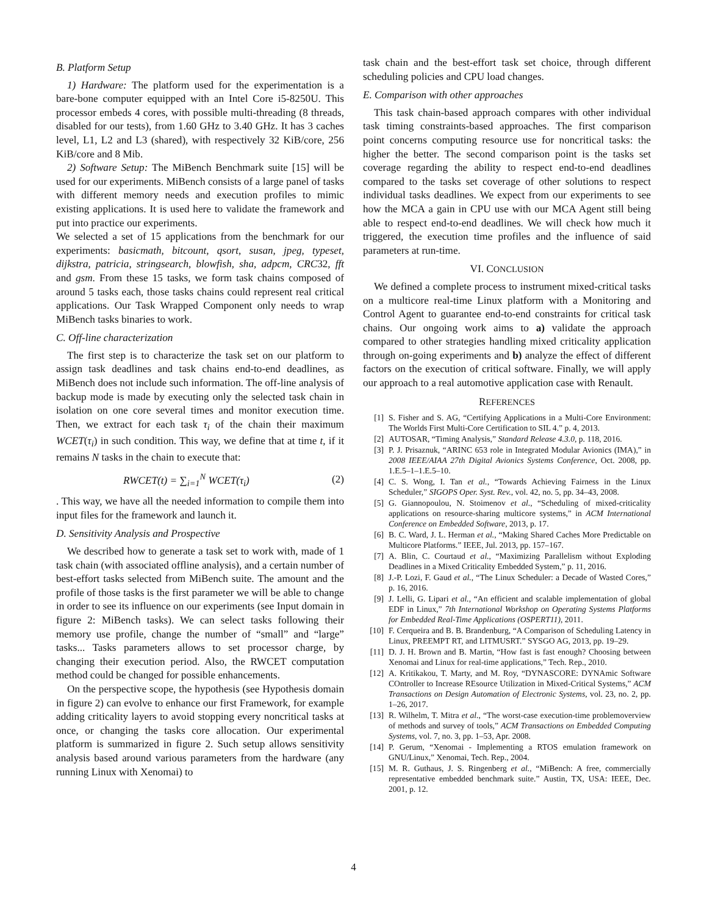B. Platform Setup
1) Hardware: The platform used for the experimentation is a bare-bone computer equipped with an Intel Core i5-8250U. This processor embeds 4 cores, with possible multi-threading (8 threads, disabled for our tests), from 1.60 GHz to 3.40 GHz. It has 3 caches level, L1, L2 and L3 (shared), with respectively 32 KiB/core, 256 KiB/core and 8 Mib.
2) Software Setup: The MiBench Benchmark suite [15] will be used for our experiments. MiBench consists of a large panel of tasks with different memory needs and execution profiles to mimic existing applications. It is used here to validate the framework and put into practice our experiments.
We selected a set of 15 applications from the benchmark for our experiments: basicmath, bitcount, qsort, susan, jpeg, typeset, dijkstra, patricia, stringsearch, blowfish, sha, adpcm, CRC32, fft and gsm. From these 15 tasks, we form task chains composed of around 5 tasks each, those tasks chains could represent real critical applications. Our Task Wrapped Component only needs to wrap MiBench tasks binaries to work.
C. Off-line characterization
The first step is to characterize the task set on our platform to assign task deadlines and task chains end-to-end deadlines, as MiBench does not include such information. The off-line analysis of backup mode is made by executing only the selected task chain in isolation on one core several times and monitor execution time. Then, we extract for each task τ<sub>i</sub> of the chain their maximum WCET(τ<sub>i</sub>) in such condition. This way, we define that at time t, if it remains N tasks in the chain to execute that:
RWCET(t) = ∑<sub>i=1</sub><sup>N</sup> WCET(τ<sub>i</sub>) (2)
. This way, we have all the needed information to compile them into input files for the framework and launch it.
D. Sensitivity Analysis and Prospective
We described how to generate a task set to work with, made of 1 task chain (with associated offline analysis), and a certain number of best-effort tasks selected from MiBench suite. The amount and the profile of those tasks is the first parameter we will be able to change in order to see its influence on our experiments (see Input domain in figure 2: MiBench tasks). We can select tasks following their memory use profile, change the number of “small” and “large” tasks... Tasks parameters allows to set processor charge, by changing their execution period. Also, the RWCET computation method could be changed for possible enhancements.
On the perspective scope, the hypothesis (see Hypothesis domain in figure 2) can evolve to enhance our first Framework, for example adding criticality layers to avoid stopping every noncritical tasks at once, or changing the tasks core allocation. Our experimental platform is summarized in figure 2. Such setup allows sensitivity analysis based around various parameters from the hardware (any running Linux with Xenomai) to
task chain and the best-effort task set choice, through different scheduling policies and CPU load changes.
E. Comparison with other approaches
This task chain-based approach compares with other individual task timing constraints-based approaches. The first comparison point concerns computing resource use for noncritical tasks: the higher the better. The second comparison point is the tasks set coverage regarding the ability to respect end-to-end deadlines compared to the tasks set coverage of other solutions to respect individual tasks deadlines. We expect from our experiments to see how the MCA a gain in CPU use with our MCA Agent still being able to respect end-to-end deadlines. We will check how much it triggered, the execution time profiles and the influence of said parameters at run-time.
VI. CONCLUSION
We defined a complete process to instrument mixed-critical tasks on a multicore real-time Linux platform with a Monitoring and Control Agent to guarantee end-to-end constraints for critical task chains. Our ongoing work aims to a) validate the approach compared to other strategies handling mixed criticality application through on-going experiments and b) analyze the effect of different factors on the execution of critical software. Finally, we will apply our approach to a real automotive application case with Renault.
REFERENCES
[1] S. Fisher and S. AG, “Certifying Applications in a Multi-Core Environment: The Worlds First Multi-Core Certification to SIL 4.” p. 4, 2013.
[2] AUTOSAR, “Timing Analysis,” Standard Release 4.3.0, p. 118, 2016.
[3] P. J. Prisaznuk, “ARINC 653 role in Integrated Modular Avionics (IMA),” in 2008 IEEE/AIAA 27th Digital Avionics Systems Conference, Oct. 2008, pp. 1.E.5–1–1.E.5–10.
[4] C. S. Wong, I. Tan et al., “Towards Achieving Fairness in the Linux Scheduler,” SIGOPS Oper. Syst. Rev., vol. 42, no. 5, pp. 34–43, 2008.
[5] G. Giannopoulou, N. Stoimenov et al., “Scheduling of mixed-criticality applications on resource-sharing multicore systems,” in ACM International Conference on Embedded Software, 2013, p. 17.
[6] B. C. Ward, J. L. Herman et al., “Making Shared Caches More Predictable on Multicore Platforms.” IEEE, Jul. 2013, pp. 157–167.
[7] A. Blin, C. Courtaud et al., “Maximizing Parallelism without Exploding Deadlines in a Mixed Criticality Embedded System,” p. 11, 2016.
[8] J.-P. Lozi, F. Gaud et al., “The Linux Scheduler: a Decade of Wasted Cores,” p. 16, 2016.
[9] J. Lelli, G. Lipari et al., “An efficient and scalable implementation of global EDF in Linux,” 7th International Workshop on Operating Systems Platforms for Embedded Real-Time Applications (OSPERT11), 2011.
[10] F. Cerqueira and B. B. Brandenburg, “A Comparison of Scheduling Latency in Linux, PREEMPT RT, and LITMUSRT.” SYSGO AG, 2013, pp. 19–29.
[11] D. J. H. Brown and B. Martin, “How fast is fast enough? Choosing between Xenomai and Linux for real-time applications,” Tech. Rep., 2010.
[12] A. Kritikakou, T. Marty, and M. Roy, “DYNASCORE: DYNAmic Software COntroller to Increase REsource Utilization in Mixed-Critical Systems,” ACM Transactions on Design Automation of Electronic Systems, vol. 23, no. 2, pp. 1–26, 2017.
[13] R. Wilhelm, T. Mitra et al., “The worst-case execution-time problemoverview of methods and survey of tools,” ACM Transactions on Embedded Computing Systems, vol. 7, no. 3, pp. 1–53, Apr. 2008.
[14] P. Gerum, “Xenomai - Implementing a RTOS emulation framework on GNU/Linux,” Xenomai, Tech. Rep., 2004.
[15] M. R. Guthaus, J. S. Ringenberg et al., “MiBench: A free, commercially representative embedded benchmark suite.” Austin, TX, USA: IEEE, Dec. 2001, p. 12.
4